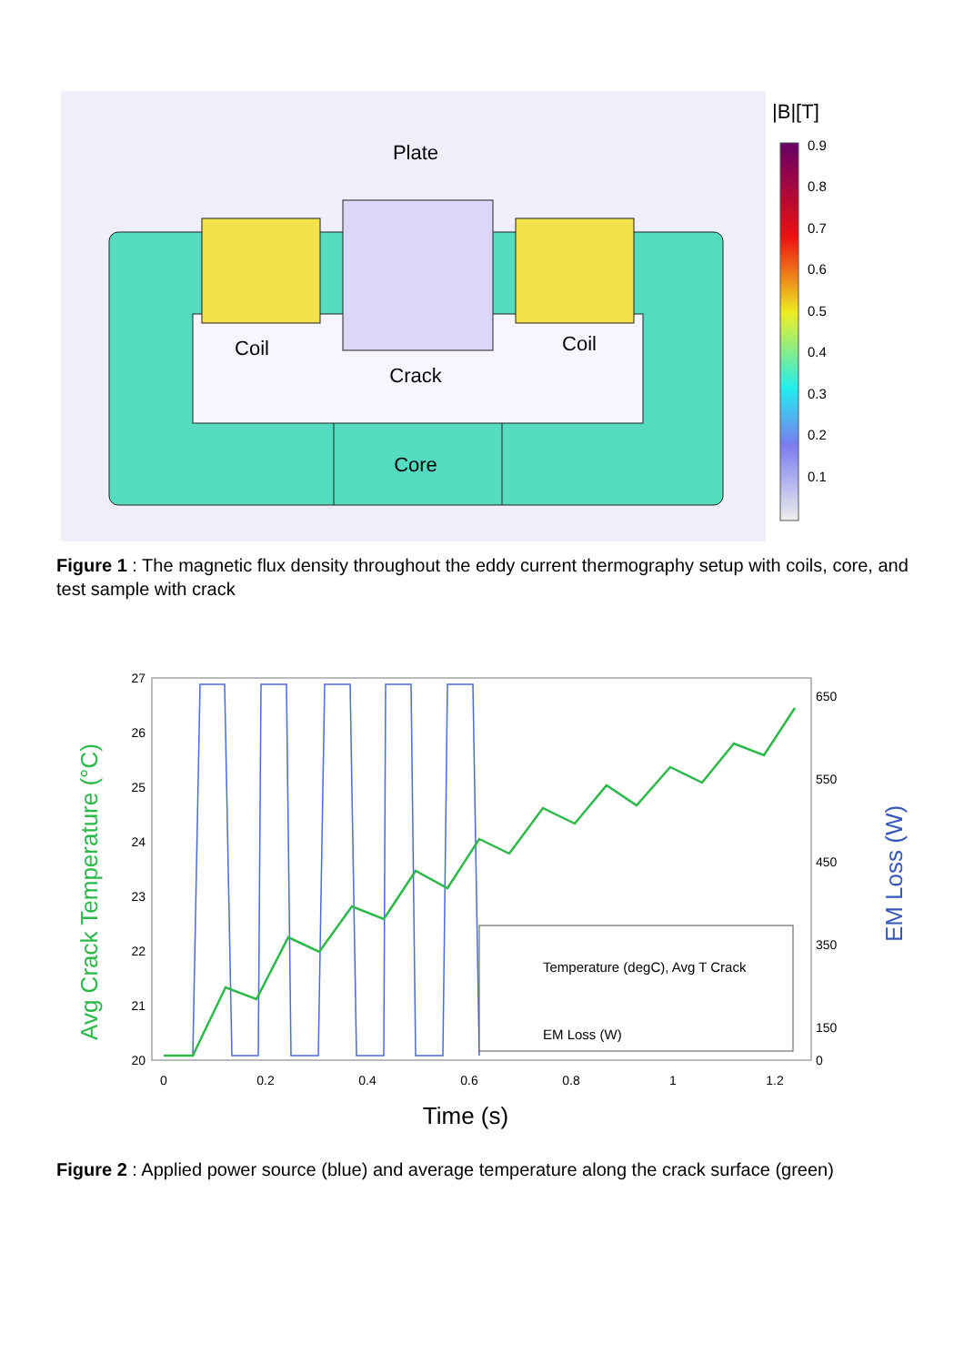Plate
Coil
Coil
Crack
Core
|B|[T]
0.9
0.8
0.7
0.6
0.5
0.4
0.3
0.2
0.1
Figure 1 : The magnetic flux density throughout the eddy current thermography setup with coils, core, and test sample with crack
Avg Crack Temperature (°C)
EM Loss (W)
27
26
25
24
23
22
21
20
650
550
450
350
150
0
0
0.2
0.4
0.6
0.8
1
1.2
Time (s)
Temperature (degC), Avg T Crack
EM Loss (W)
Figure 2 : Applied power source (blue) and average temperature along the crack surface (green)